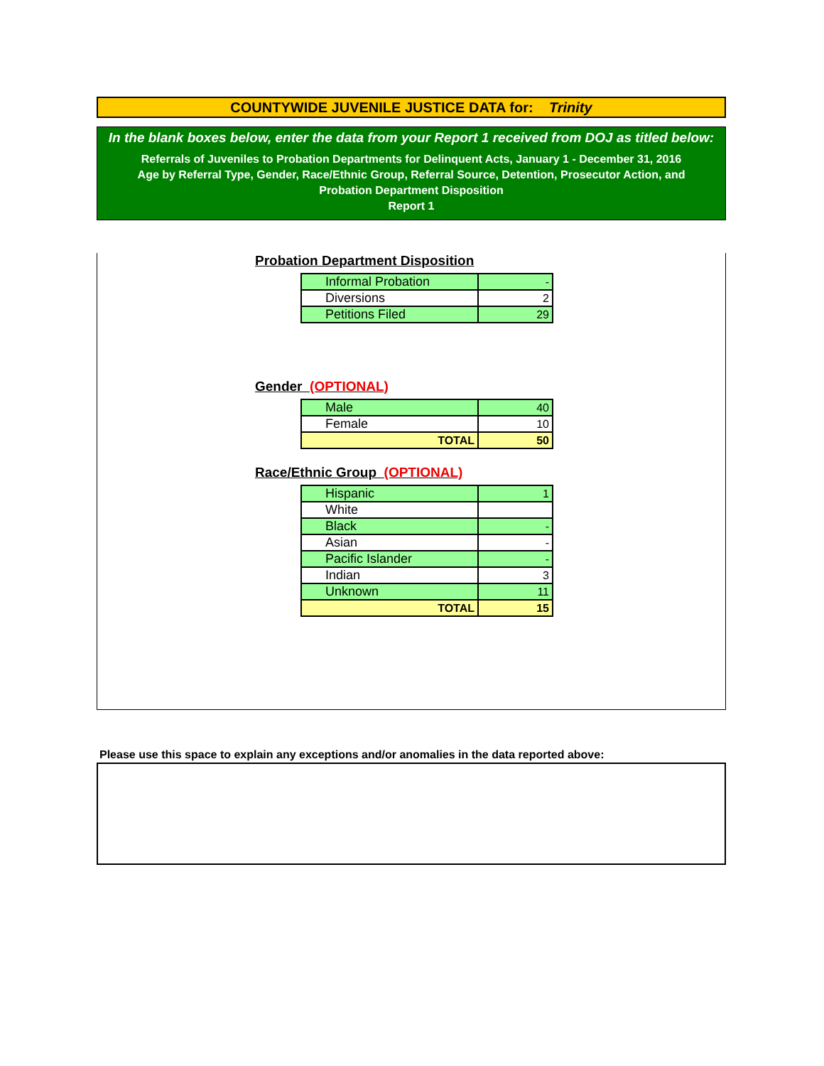COUNTYWIDE JUVENILE JUSTICE DATA for: Trinity
In the blank boxes below, enter the data from your Report 1 received from DOJ as titled below:
Referrals of Juveniles to Probation Departments for Delinquent Acts, January 1 - December 31, 2016
Age by Referral Type, Gender, Race/Ethnic Group, Referral Source, Detention, Prosecutor Action, and
Probation Department Disposition
Report 1
Probation Department Disposition
| Informal Probation | - |
| Diversions | 2 |
| Petitions Filed | 29 |
Gender (OPTIONAL)
| Male | 40 |
| Female | 10 |
| TOTAL | 50 |
Race/Ethnic Group (OPTIONAL)
| Hispanic | 1 |
| White | |
| Black | - |
| Asian | - |
| Pacific Islander | - |
| Indian | 3 |
| Unknown | 11 |
| TOTAL | 15 |
Please use this space to explain any exceptions and/or anomalies in the data reported above: